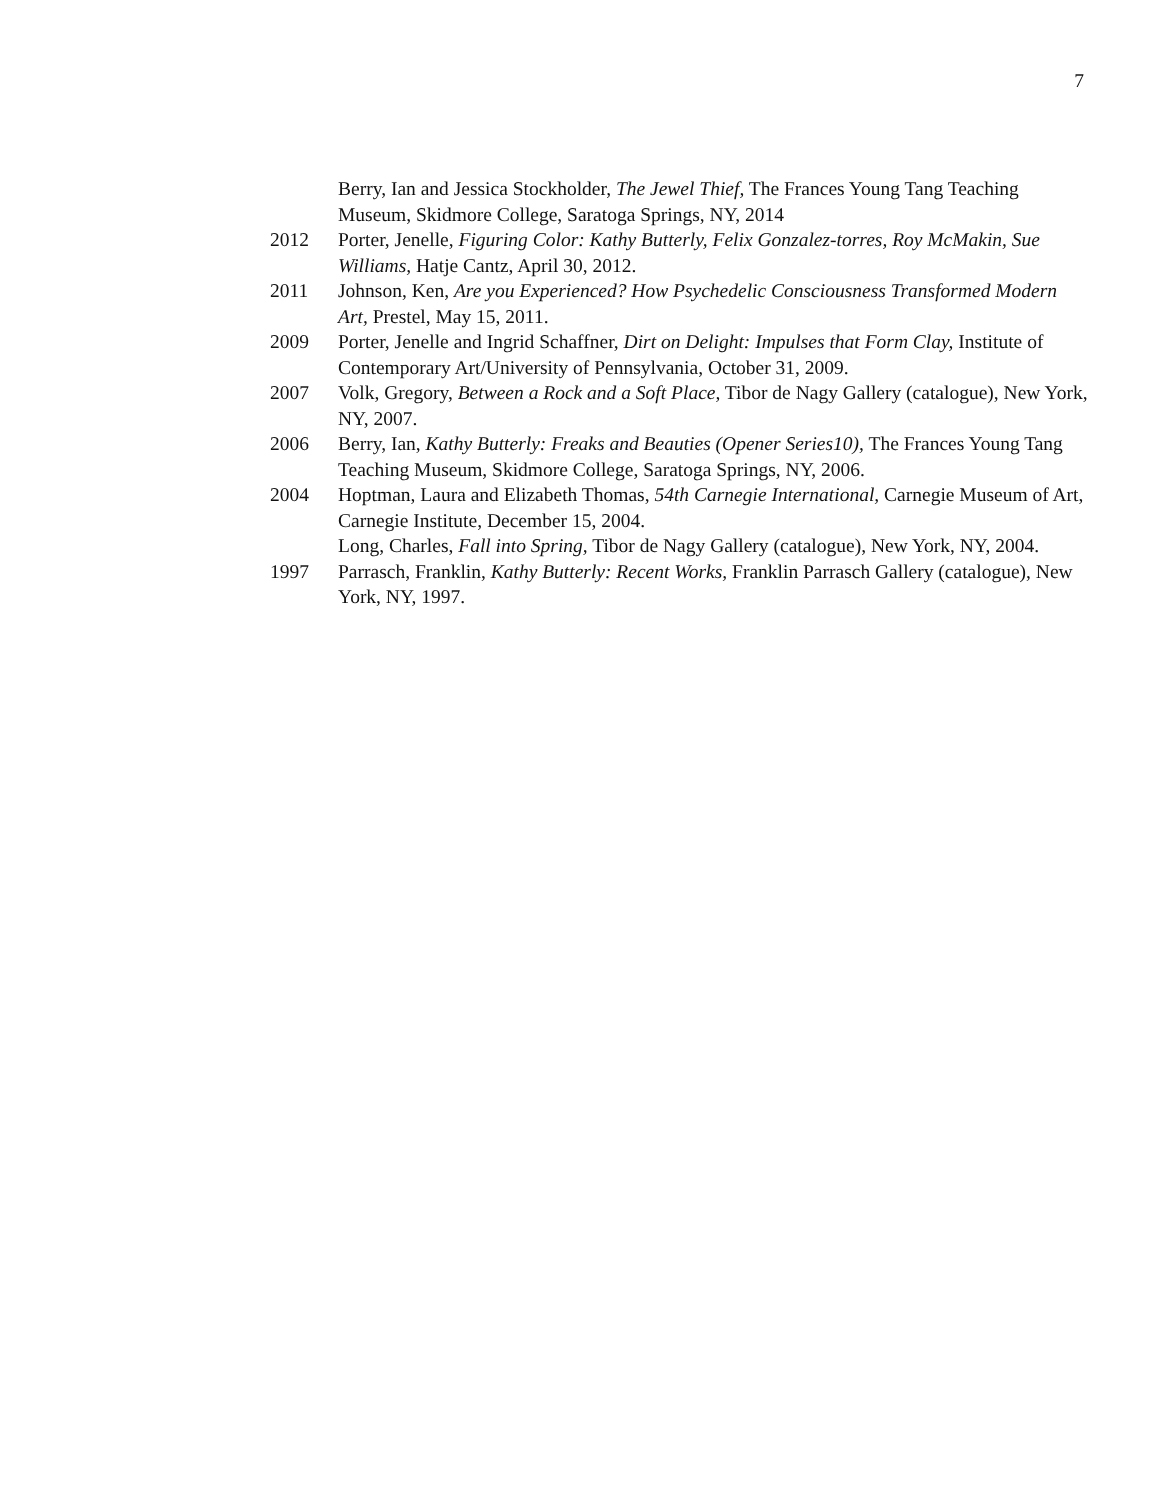7
Berry, Ian and Jessica Stockholder, The Jewel Thief, The Frances Young Tang Teaching Museum, Skidmore College, Saratoga Springs, NY, 2014
2012 Porter, Jenelle, Figuring Color: Kathy Butterly, Felix Gonzalez-torres, Roy McMakin, Sue Williams, Hatje Cantz, April 30, 2012.
2011 Johnson, Ken, Are you Experienced? How Psychedelic Consciousness Transformed Modern Art, Prestel, May 15, 2011.
2009 Porter, Jenelle and Ingrid Schaffner, Dirt on Delight: Impulses that Form Clay, Institute of Contemporary Art/University of Pennsylvania, October 31, 2009.
2007 Volk, Gregory, Between a Rock and a Soft Place, Tibor de Nagy Gallery (catalogue), New York, NY, 2007.
2006 Berry, Ian, Kathy Butterly: Freaks and Beauties (Opener Series10), The Frances Young Tang Teaching Museum, Skidmore College, Saratoga Springs, NY, 2006.
2004 Hoptman, Laura and Elizabeth Thomas, 54th Carnegie International, Carnegie Museum of Art, Carnegie Institute, December 15, 2004.
Long, Charles, Fall into Spring, Tibor de Nagy Gallery (catalogue), New York, NY, 2004.
1997 Parrasch, Franklin, Kathy Butterly: Recent Works, Franklin Parrasch Gallery (catalogue), New York, NY, 1997.